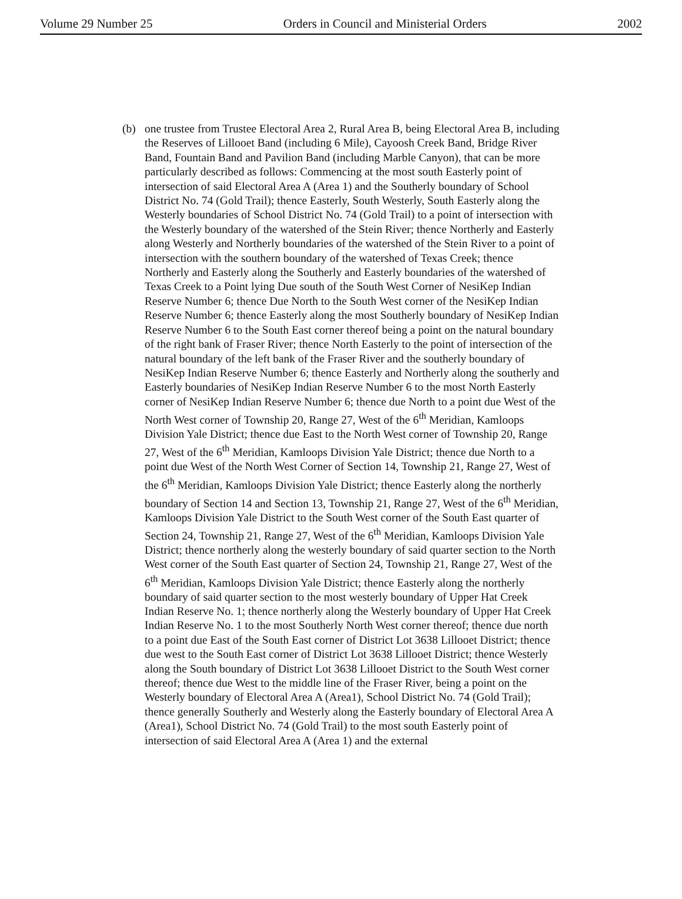Volume 29 Number 25 Orders in Council and Ministerial Orders 2002
(b) one trustee from Trustee Electoral Area 2, Rural Area B, being Electoral Area B, including the Reserves of Lillooet Band (including 6 Mile), Cayoosh Creek Band, Bridge River Band, Fountain Band and Pavilion Band (including Marble Canyon), that can be more particularly described as follows: Commencing at the most south Easterly point of intersection of said Electoral Area A (Area 1) and the Southerly boundary of School District No. 74 (Gold Trail); thence Easterly, South Westerly, South Easterly along the Westerly boundaries of School District No. 74 (Gold Trail) to a point of intersection with the Westerly boundary of the watershed of the Stein River; thence Northerly and Easterly along Westerly and Northerly boundaries of the watershed of the Stein River to a point of intersection with the southern boundary of the watershed of Texas Creek; thence Northerly and Easterly along the Southerly and Easterly boundaries of the watershed of Texas Creek to a Point lying Due south of the South West Corner of NesiKep Indian Reserve Number 6; thence Due North to the South West corner of the NesiKep Indian Reserve Number 6; thence Easterly along the most Southerly boundary of NesiKep Indian Reserve Number 6 to the South East corner thereof being a point on the natural boundary of the right bank of Fraser River; thence North Easterly to the point of intersection of the natural boundary of the left bank of the Fraser River and the southerly boundary of NesiKep Indian Reserve Number 6; thence Easterly and Northerly along the southerly and Easterly boundaries of NesiKep Indian Reserve Number 6 to the most North Easterly corner of NesiKep Indian Reserve Number 6; thence due North to a point due West of the North West corner of Township 20, Range 27, West of the 6<sup>th</sup> Meridian, Kamloops Division Yale District; thence due East to the North West corner of Township 20, Range 27, West of the 6<sup>th</sup> Meridian, Kamloops Division Yale District; thence due North to a point due West of the North West Corner of Section 14, Township 21, Range 27, West of the 6<sup>th</sup> Meridian, Kamloops Division Yale District; thence Easterly along the northerly boundary of Section 14 and Section 13, Township 21, Range 27, West of the 6<sup>th</sup> Meridian, Kamloops Division Yale District to the South West corner of the South East quarter of Section 24, Township 21, Range 27, West of the 6<sup>th</sup> Meridian, Kamloops Division Yale District; thence northerly along the westerly boundary of said quarter section to the North West corner of the South East quarter of Section 24, Township 21, Range 27, West of the 6<sup>th</sup> Meridian, Kamloops Division Yale District; thence Easterly along the northerly boundary of said quarter section to the most westerly boundary of Upper Hat Creek Indian Reserve No. 1; thence northerly along the Westerly boundary of Upper Hat Creek Indian Reserve No. 1 to the most Southerly North West corner thereof; thence due north to a point due East of the South East corner of District Lot 3638 Lillooet District; thence due west to the South East corner of District Lot 3638 Lillooet District; thence Westerly along the South boundary of District Lot 3638 Lillooet District to the South West corner thereof; thence due West to the middle line of the Fraser River, being a point on the Westerly boundary of Electoral Area A (Area1), School District No. 74 (Gold Trail); thence generally Southerly and Westerly along the Easterly boundary of Electoral Area A (Area1), School District No. 74 (Gold Trail) to the most south Easterly point of intersection of said Electoral Area A (Area 1) and the external